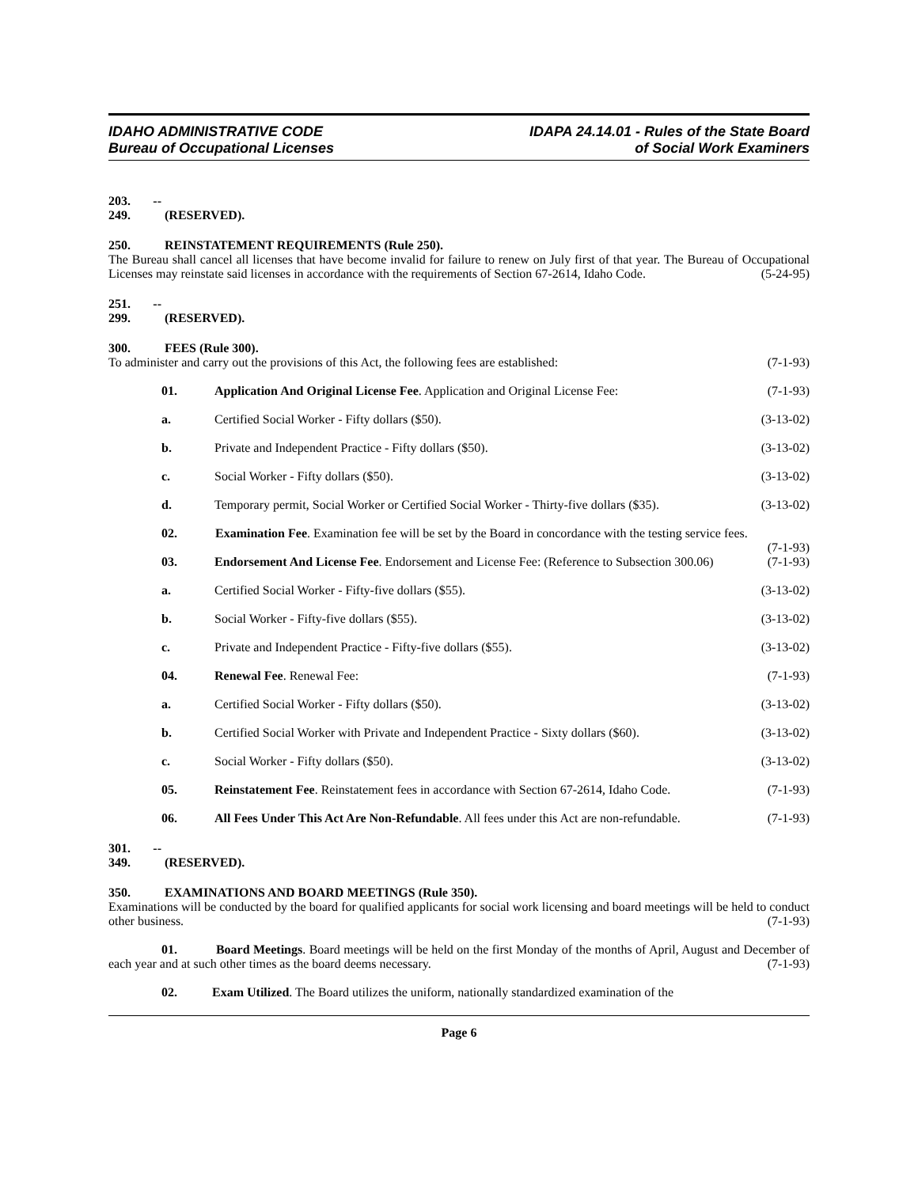IDAHO ADMINISTRATIVE CODE
Bureau of Occupational Licenses
IDAPA 24.14.01 - Rules of the State Board
of Social Work Examiners
203. -- 249. (RESERVED).
250. REINSTATEMENT REQUIREMENTS (Rule 250).
The Bureau shall cancel all licenses that have become invalid for failure to renew on July first of that year. The Bureau of Occupational Licenses may reinstate said licenses in accordance with the requirements of Section 67-2614, Idaho Code. (5-24-95)
251. -- 299. (RESERVED).
300. FEES (Rule 300).
To administer and carry out the provisions of this Act, the following fees are established: (7-1-93)
01. Application And Original License Fee. Application and Original License Fee: (7-1-93)
a. Certified Social Worker - Fifty dollars ($50). (3-13-02)
b. Private and Independent Practice - Fifty dollars ($50). (3-13-02)
c. Social Worker - Fifty dollars ($50). (3-13-02)
d. Temporary permit, Social Worker or Certified Social Worker - Thirty-five dollars ($35). (3-13-02)
02. Examination Fee. Examination fee will be set by the Board in concordance with the testing service fees. (7-1-93)
03. Endorsement And License Fee. Endorsement and License Fee: (Reference to Subsection 300.06) (7-1-93)
a. Certified Social Worker - Fifty-five dollars ($55). (3-13-02)
b. Social Worker - Fifty-five dollars ($55). (3-13-02)
c. Private and Independent Practice - Fifty-five dollars ($55). (3-13-02)
04. Renewal Fee. Renewal Fee: (7-1-93)
a. Certified Social Worker - Fifty dollars ($50). (3-13-02)
b. Certified Social Worker with Private and Independent Practice - Sixty dollars ($60). (3-13-02)
c. Social Worker - Fifty dollars ($50). (3-13-02)
05. Reinstatement Fee. Reinstatement fees in accordance with Section 67-2614, Idaho Code. (7-1-93)
06. All Fees Under This Act Are Non-Refundable. All fees under this Act are non-refundable. (7-1-93)
301. -- 349. (RESERVED).
350. EXAMINATIONS AND BOARD MEETINGS (Rule 350).
Examinations will be conducted by the board for qualified applicants for social work licensing and board meetings will be held to conduct other business. (7-1-93)
01. Board Meetings. Board meetings will be held on the first Monday of the months of April, August and December of each year and at such other times as the board deems necessary. (7-1-93)
02. Exam Utilized. The Board utilizes the uniform, nationally standardized examination of the
Page 6